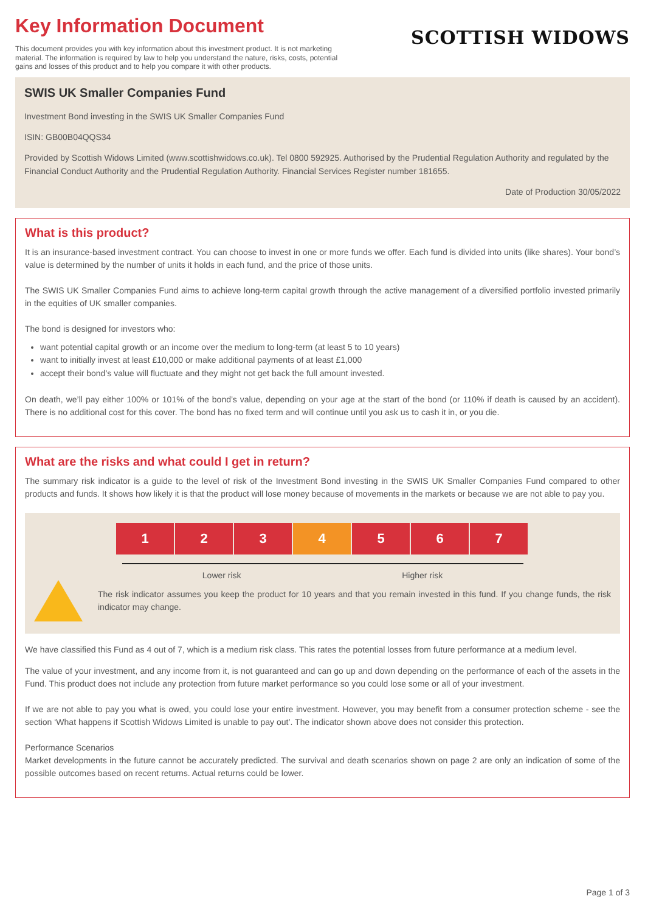Key Information Document
This document provides you with key information about this investment product. It is not marketing material. The information is required by law to help you understand the nature, risks, costs, potential gains and losses of this product and to help you compare it with other products.
SCOTTISH WIDOWS
SWIS UK Smaller Companies Fund
Investment Bond investing in the SWIS UK Smaller Companies Fund
ISIN: GB00B04QQS34
Provided by Scottish Widows Limited (www.scottishwidows.co.uk). Tel 0800 592925. Authorised by the Prudential Regulation Authority and regulated by the Financial Conduct Authority and the Prudential Regulation Authority. Financial Services Register number 181655.
Date of Production 30/05/2022
What is this product?
It is an insurance-based investment contract. You can choose to invest in one or more funds we offer. Each fund is divided into units (like shares). Your bond’s value is determined by the number of units it holds in each fund, and the price of those units.
The SWIS UK Smaller Companies Fund aims to achieve long-term capital growth through the active management of a diversified portfolio invested primarily in the equities of UK smaller companies.
The bond is designed for investors who:
want potential capital growth or an income over the medium to long-term (at least 5 to 10 years)
want to initially invest at least £10,000 or make additional payments of at least £1,000
accept their bond’s value will fluctuate and they might not get back the full amount invested.
On death, we’ll pay either 100% or 101% of the bond’s value, depending on your age at the start of the bond (or 110% if death is caused by an accident). There is no additional cost for this cover. The bond has no fixed term and will continue until you ask us to cash it in, or you die.
What are the risks and what could I get in return?
The summary risk indicator is a guide to the level of risk of the Investment Bond investing in the SWIS UK Smaller Companies Fund compared to other products and funds. It shows how likely it is that the product will lose money because of movements in the markets or because we are not able to pay you.
| 1 | 2 | 3 | 4 | 5 | 6 | 7 |
Lower risk Higher risk
The risk indicator assumes you keep the product for 10 years and that you remain invested in this fund. If you change funds, the risk indicator may change.
We have classified this Fund as 4 out of 7, which is a medium risk class. This rates the potential losses from future performance at a medium level.
The value of your investment, and any income from it, is not guaranteed and can go up and down depending on the performance of each of the assets in the Fund. This product does not include any protection from future market performance so you could lose some or all of your investment.
If we are not able to pay you what is owed, you could lose your entire investment. However, you may benefit from a consumer protection scheme - see the section ‘What happens if Scottish Widows Limited is unable to pay out’. The indicator shown above does not consider this protection.
Performance Scenarios
Market developments in the future cannot be accurately predicted. The survival and death scenarios shown on page 2 are only an indication of some of the possible outcomes based on recent returns. Actual returns could be lower.
Page 1 of 3